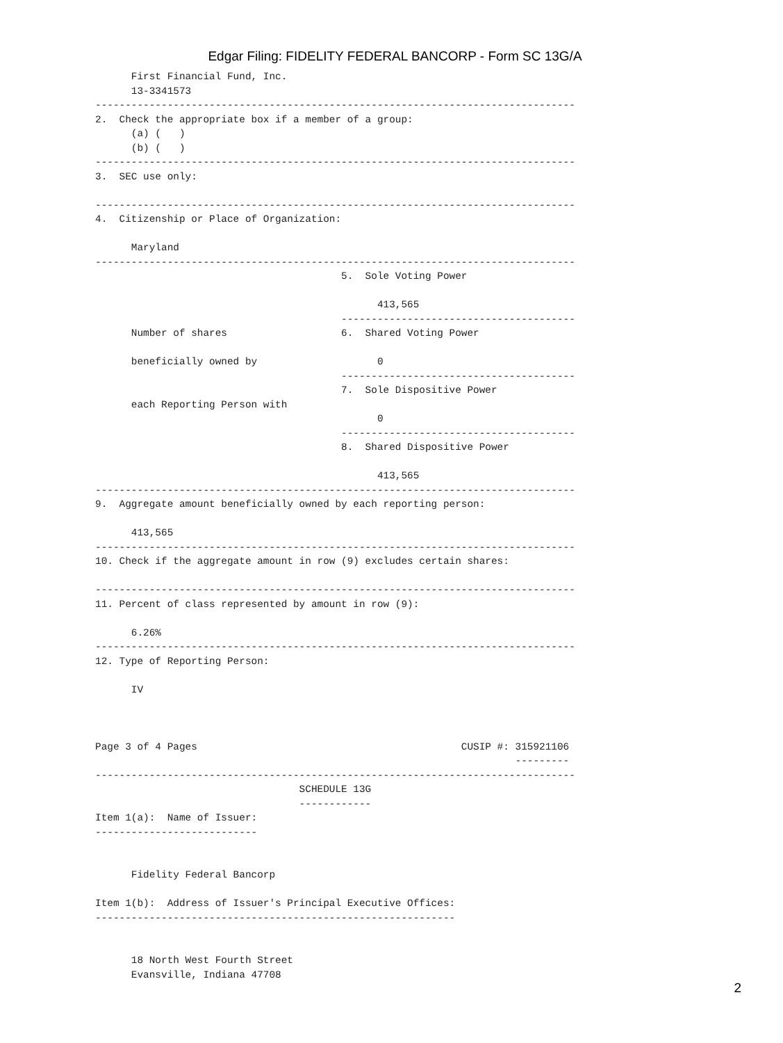Edgar Filing: FIDELITY FEDERAL BANCORP - Form SC 13G/A
      First Financial Fund, Inc.
      13-3341573
--------------------------------------------------------------------------------
2.  Check the appropriate box if a member of a group:
      (a) (   )
      (b) (   )
--------------------------------------------------------------------------------
3.  SEC use only:

--------------------------------------------------------------------------------
4.  Citizenship or Place of Organization:

      Maryland
--------------------------------------------------------------------------------
                                         5.  Sole Voting Power

                                               413,565
                                         ---------------------------------------
      Number of shares                   6.  Shared Voting Power

      beneficially owned by                    0
                                         ---------------------------------------
                                         7.  Sole Dispositive Power
      each Reporting Person with
                                               0
                                         ---------------------------------------
                                         8.  Shared Dispositive Power

                                               413,565
--------------------------------------------------------------------------------
9.  Aggregate amount beneficially owned by each reporting person:

      413,565
--------------------------------------------------------------------------------
10. Check if the aggregate amount in row (9) excludes certain shares:

--------------------------------------------------------------------------------
11. Percent of class represented by amount in row (9):

      6.26%
--------------------------------------------------------------------------------
12. Type of Reporting Person:

      IV



Page 3 of 4 Pages                                            CUSIP #: 315921106
                                                                      ---------
--------------------------------------------------------------------------------
                                  SCHEDULE 13G
                                  ------------
Item 1(a):  Name of Issuer:
---------------------------


      Fidelity Federal Bancorp

Item 1(b):  Address of Issuer's Principal Executive Offices:
------------------------------------------------------------


      18 North West Fourth Street
      Evansville, Indiana 47708
2